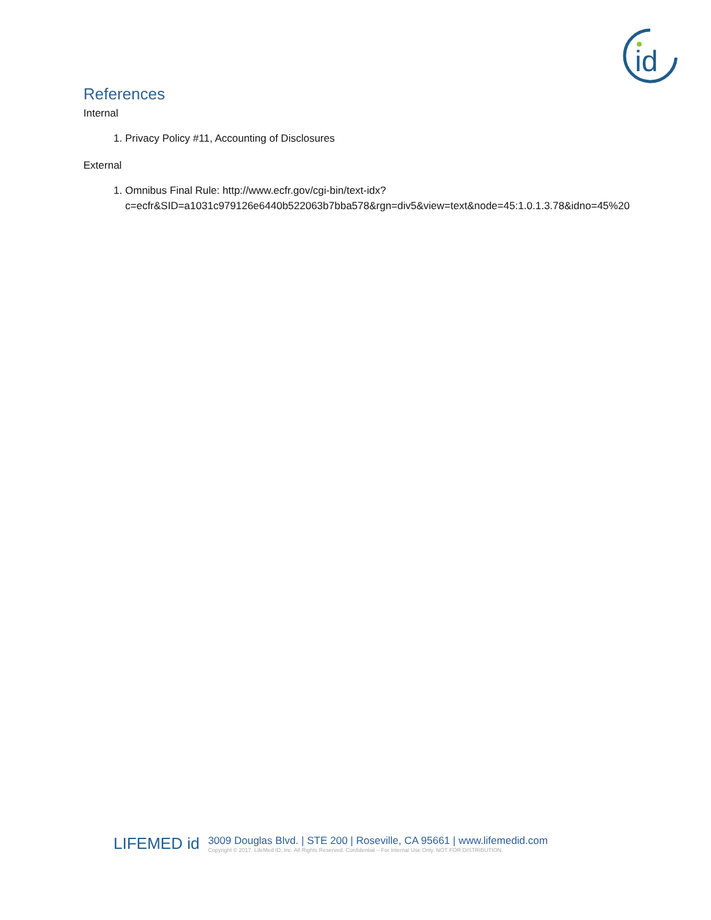id
References
Internal
1. Privacy Policy #11, Accounting of Disclosures
External
1. Omnibus Final Rule: http://www.ecfr.gov/cgi-bin/text-idx?c=ecfr&SID=a1031c979126e6440b522063b7bba578&rgn=div5&view=text&node=45:1.0.1.3.78&idno=45%20
LIFEMED id
3009 Douglas Blvd. | STE 200 | Roseville, CA 95661 | www.lifemedid.com
Copyright © 2017. LifeMed ID, Inc. All Rights Reserved. Confidential – For Internal Use Only. NOT FOR DISTRIBUTION.